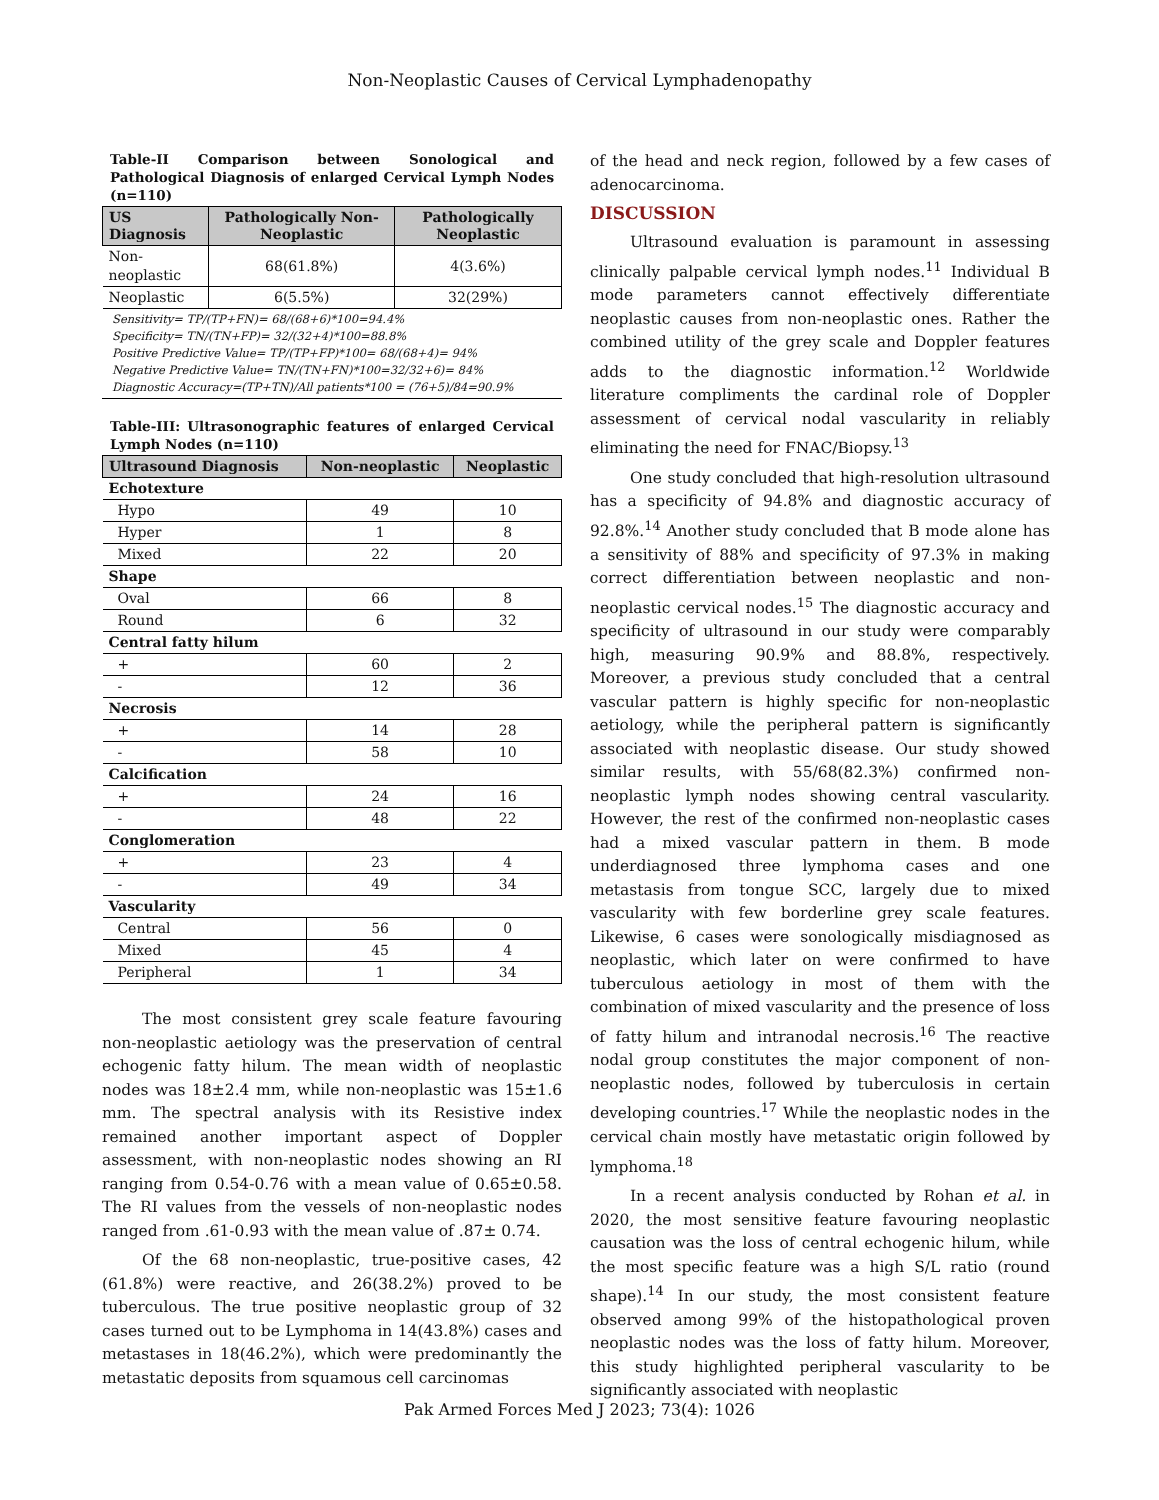Non-Neoplastic Causes of Cervical Lymphadenopathy
Table-II Comparison between Sonological and Pathological Diagnosis of enlarged Cervical Lymph Nodes (n=110)
| US Diagnosis | Pathologically Non-Neoplastic | Pathologically Neoplastic |
| --- | --- | --- |
| Non- neoplastic | 68(61.8%) | 4(3.6%) |
| Neoplastic | 6(5.5%) | 32(29%) |
Sensitivity= TP/(TP+FN)= 68/(68+6)*100=94.4%
Specificity= TN/(TN+FP)= 32/(32+4)*100=88.8%
Positive Predictive Value= TP/(TP+FP)*100= 68/(68+4)= 94%
Negative Predictive Value= TN/(TN+FN)*100=32/32+6)= 84%
Diagnostic Accuracy=(TP+TN)/All patients*100 = (76+5)/84=90.9%
Table-III: Ultrasonographic features of enlarged Cervical Lymph Nodes (n=110)
| Ultrasound Diagnosis | Non-neoplastic | Neoplastic |
| --- | --- | --- |
| Echotexture | | |
| Hypo | 49 | 10 |
| Hyper | 1 | 8 |
| Mixed | 22 | 20 |
| Shape | | |
| Oval | 66 | 8 |
| Round | 6 | 32 |
| Central fatty hilum | | |
| + | 60 | 2 |
| - | 12 | 36 |
| Necrosis | | |
| + | 14 | 28 |
| - | 58 | 10 |
| Calcification | | |
| + | 24 | 16 |
| - | 48 | 22 |
| Conglomeration | | |
| + | 23 | 4 |
| - | 49 | 34 |
| Vascularity | | |
| Central | 56 | 0 |
| Mixed | 45 | 4 |
| Peripheral | 1 | 34 |
The most consistent grey scale feature favouring non-neoplastic aetiology was the preservation of central echogenic fatty hilum. The mean width of neoplastic nodes was 18±2.4 mm, while non-neoplastic was 15±1.6 mm. The spectral analysis with its Resistive index remained another important aspect of Doppler assessment, with non-neoplastic nodes showing an RI ranging from 0.54-0.76 with a mean value of 0.65±0.58. The RI values from the vessels of non-neoplastic nodes ranged from .61-0.93 with the mean value of .87± 0.74.
Of the 68 non-neoplastic, true-positive cases, 42 (61.8%) were reactive, and 26(38.2%) proved to be tuberculous. The true positive neoplastic group of 32 cases turned out to be Lymphoma in 14(43.8%) cases and metastases in 18(46.2%), which were predominantly the metastatic deposits from squamous cell carcinomas
of the head and neck region, followed by a few cases of adenocarcinoma.
DISCUSSION
Ultrasound evaluation is paramount in assessing clinically palpable cervical lymph nodes.<sup>11</sup> Individual B mode parameters cannot effectively differentiate neoplastic causes from non-neoplastic ones. Rather the combined utility of the grey scale and Doppler features adds to the diagnostic information.<sup>12</sup> Worldwide literature compliments the cardinal role of Doppler assessment of cervical nodal vascularity in reliably eliminating the need for FNAC/Biopsy.<sup>13</sup>
One study concluded that high-resolution ultrasound has a specificity of 94.8% and diagnostic accuracy of 92.8%.<sup>14</sup> Another study concluded that B mode alone has a sensitivity of 88% and specificity of 97.3% in making correct differentiation between neoplastic and non-neoplastic cervical nodes.<sup>15</sup> The diagnostic accuracy and specificity of ultrasound in our study were comparably high, measuring 90.9% and 88.8%, respectively. Moreover, a previous study concluded that a central vascular pattern is highly specific for non-neoplastic aetiology, while the peripheral pattern is significantly associated with neoplastic disease. Our study showed similar results, with 55/68(82.3%) confirmed non-neoplastic lymph nodes showing central vascularity. However, the rest of the confirmed non-neoplastic cases had a mixed vascular pattern in them. B mode underdiagnosed three lymphoma cases and one metastasis from tongue SCC, largely due to mixed vascularity with few borderline grey scale features. Likewise, 6 cases were sonologically misdiagnosed as neoplastic, which later on were confirmed to have tuberculous aetiology in most of them with the combination of mixed vascularity and the presence of loss of fatty hilum and intranodal necrosis.<sup>16</sup> The reactive nodal group constitutes the major component of non-neoplastic nodes, followed by tuberculosis in certain developing countries.<sup>17</sup> While the neoplastic nodes in the cervical chain mostly have metastatic origin followed by lymphoma.<sup>18</sup>
In a recent analysis conducted by Rohan et al. in 2020, the most sensitive feature favouring neoplastic causation was the loss of central echogenic hilum, while the most specific feature was a high S/L ratio (round shape).<sup>14</sup> In our study, the most consistent feature observed among 99% of the histopathological proven neoplastic nodes was the loss of fatty hilum. Moreover, this study highlighted peripheral vascularity to be significantly associated with neoplastic
Pak Armed Forces Med J 2023; 73(4): 1026